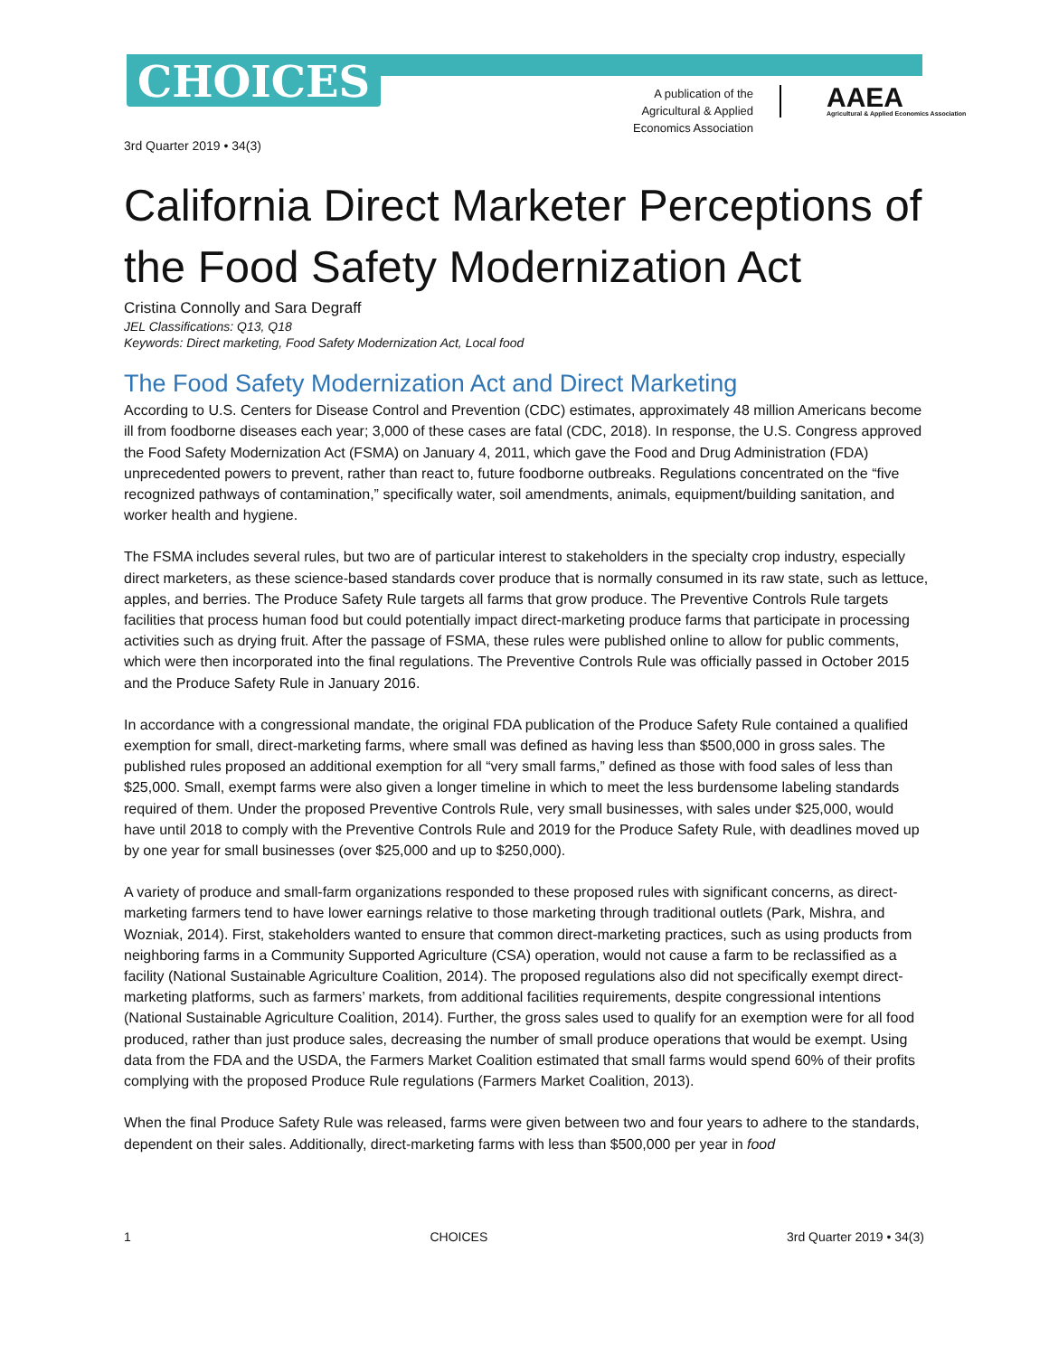CHOICES
A publication of the Agricultural & Applied Economics Association
AAEA
Agricultural & Applied Economics Association
3rd Quarter 2019 • 34(3)
California Direct Marketer Perceptions of the Food Safety Modernization Act
Cristina Connolly and Sara Degraff
JEL Classifications: Q13, Q18
Keywords: Direct marketing, Food Safety Modernization Act, Local food
The Food Safety Modernization Act and Direct Marketing
According to U.S. Centers for Disease Control and Prevention (CDC) estimates, approximately 48 million Americans become ill from foodborne diseases each year; 3,000 of these cases are fatal (CDC, 2018). In response, the U.S. Congress approved the Food Safety Modernization Act (FSMA) on January 4, 2011, which gave the Food and Drug Administration (FDA) unprecedented powers to prevent, rather than react to, future foodborne outbreaks. Regulations concentrated on the “five recognized pathways of contamination,” specifically water, soil amendments, animals, equipment/building sanitation, and worker health and hygiene.
The FSMA includes several rules, but two are of particular interest to stakeholders in the specialty crop industry, especially direct marketers, as these science-based standards cover produce that is normally consumed in its raw state, such as lettuce, apples, and berries. The Produce Safety Rule targets all farms that grow produce. The Preventive Controls Rule targets facilities that process human food but could potentially impact direct-marketing produce farms that participate in processing activities such as drying fruit. After the passage of FSMA, these rules were published online to allow for public comments, which were then incorporated into the final regulations. The Preventive Controls Rule was officially passed in October 2015 and the Produce Safety Rule in January 2016.
In accordance with a congressional mandate, the original FDA publication of the Produce Safety Rule contained a qualified exemption for small, direct-marketing farms, where small was defined as having less than $500,000 in gross sales. The published rules proposed an additional exemption for all “very small farms,” defined as those with food sales of less than $25,000. Small, exempt farms were also given a longer timeline in which to meet the less burdensome labeling standards required of them. Under the proposed Preventive Controls Rule, very small businesses, with sales under $25,000, would have until 2018 to comply with the Preventive Controls Rule and 2019 for the Produce Safety Rule, with deadlines moved up by one year for small businesses (over $25,000 and up to $250,000).
A variety of produce and small-farm organizations responded to these proposed rules with significant concerns, as direct-marketing farmers tend to have lower earnings relative to those marketing through traditional outlets (Park, Mishra, and Wozniak, 2014). First, stakeholders wanted to ensure that common direct-marketing practices, such as using products from neighboring farms in a Community Supported Agriculture (CSA) operation, would not cause a farm to be reclassified as a facility (National Sustainable Agriculture Coalition, 2014). The proposed regulations also did not specifically exempt direct-marketing platforms, such as farmers’ markets, from additional facilities requirements, despite congressional intentions (National Sustainable Agriculture Coalition, 2014). Further, the gross sales used to qualify for an exemption were for all food produced, rather than just produce sales, decreasing the number of small produce operations that would be exempt. Using data from the FDA and the USDA, the Farmers Market Coalition estimated that small farms would spend 60% of their profits complying with the proposed Produce Rule regulations (Farmers Market Coalition, 2013).
When the final Produce Safety Rule was released, farms were given between two and four years to adhere to the standards, dependent on their sales. Additionally, direct-marketing farms with less than $500,000 per year in food
1 CHOICES 3rd Quarter 2019 • 34(3)